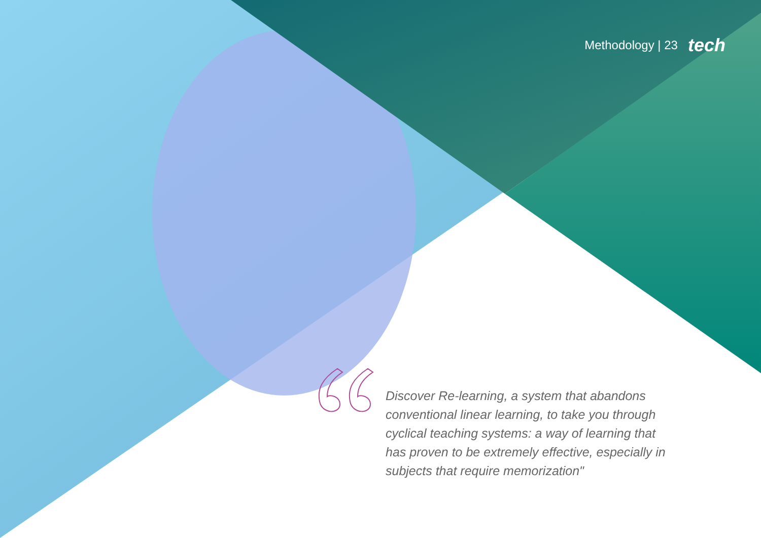Methodology | 23 tech
Discover Re-learning, a system that abandons conventional linear learning, to take you through cyclical teaching systems: a way of learning that has proven to be extremely effective, especially in subjects that require memorization"